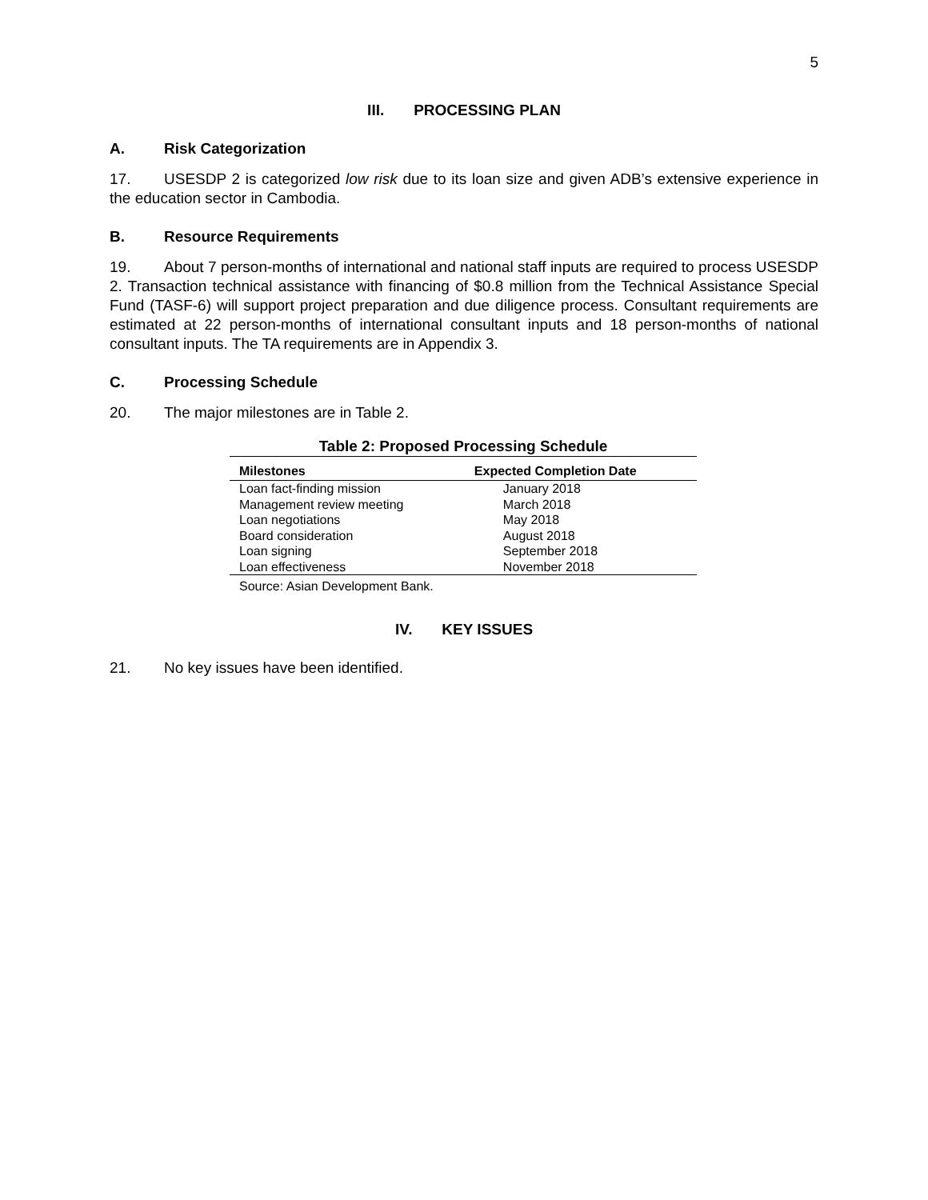5
III. PROCESSING PLAN
A. Risk Categorization
17. USESDP 2 is categorized low risk due to its loan size and given ADB’s extensive experience in the education sector in Cambodia.
B. Resource Requirements
19. About 7 person-months of international and national staff inputs are required to process USESDP 2. Transaction technical assistance with financing of $0.8 million from the Technical Assistance Special Fund (TASF-6) will support project preparation and due diligence process. Consultant requirements are estimated at 22 person-months of international consultant inputs and 18 person-months of national consultant inputs. The TA requirements are in Appendix 3.
C. Processing Schedule
20. The major milestones are in Table 2.
Table 2: Proposed Processing Schedule
| Milestones | Expected Completion Date |
| --- | --- |
| Loan fact-finding mission | January 2018 |
| Management review meeting | March 2018 |
| Loan negotiations | May 2018 |
| Board consideration | August 2018 |
| Loan signing | September 2018 |
| Loan effectiveness | November 2018 |
Source: Asian Development Bank.
IV. KEY ISSUES
21. No key issues have been identified.